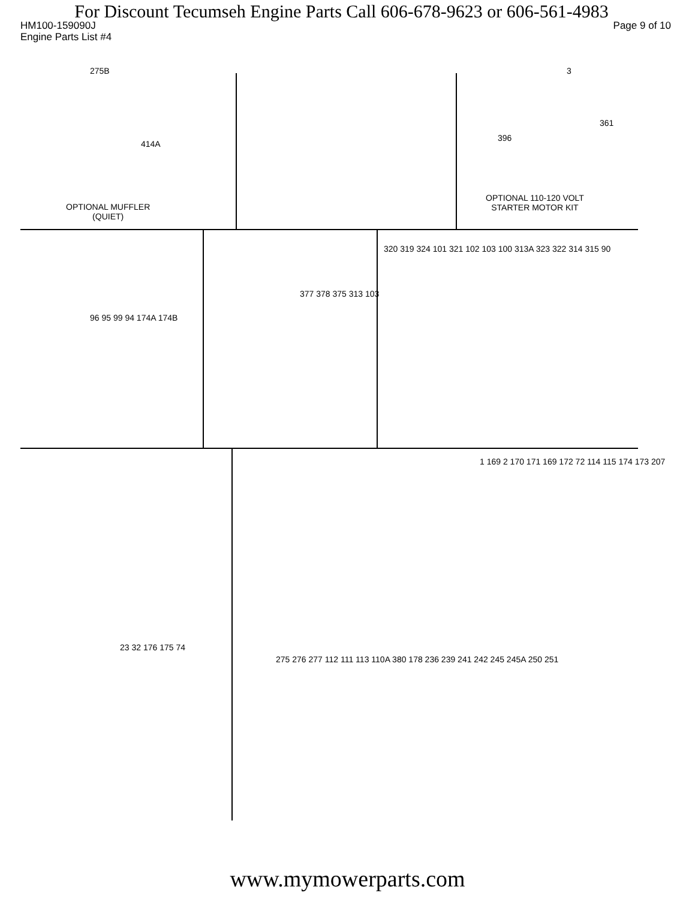For Discount Tecumseh Engine Parts Call 606-678-9623 or 606-561-4983
HM100-159090J Page 9 of 10
Engine Parts List #4
275B
414A
OPTIONAL MUFFLER
(QUIET)
3
396
361
OPTIONAL 110-120 VOLT
STARTER MOTOR KIT
96 95 99 94 174A 174B
377 378 375 313 103
320 319 324 101 321 102 103 100 313A 323 322 314 315 90
1 169 2 170 171 169 172 72 114 115 174 173 207
23 32 176 175 74
275 276 277 112 111 113 110A 380 178 236 239 241 242 245 245A 250 251
www.mymowerparts.com